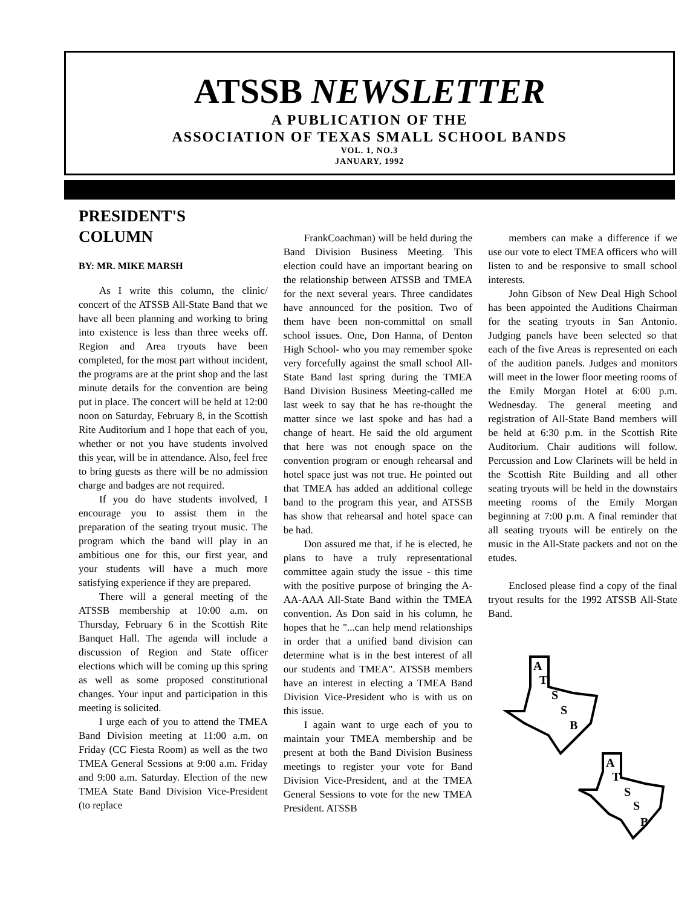ATSSB NEWSLETTER
A PUBLICATION OF THE
ASSOCIATION OF TEXAS SMALL SCHOOL BANDS
VOL. 1, NO.3
JANUARY, 1992
PRESIDENT'S
COLUMN
BY: MR. MIKE MARSH
As I write this column, the clinic/ concert of the ATSSB All-State Band that we have all been planning and working to bring into existence is less than three weeks off. Region and Area tryouts have been completed, for the most part without incident, the programs are at the print shop and the last minute details for the convention are being put in place. The concert will be held at 12:00 noon on Saturday, February 8, in the Scottish Rite Auditorium and I hope that each of you, whether or not you have students involved this year, will be in attendance. Also, feel free to bring guests as there will be no admission charge and badges are not required.
If you do have students involved, I encourage you to assist them in the preparation of the seating tryout music. The program which the band will play in an ambitious one for this, our first year, and your students will have a much more satisfying experience if they are prepared.
There will a general meeting of the ATSSB membership at 10:00 a.m. on Thursday, February 6 in the Scottish Rite Banquet Hall. The agenda will include a discussion of Region and State officer elections which will be coming up this spring as well as some proposed constitutional changes. Your input and participation in this meeting is solicited.
I urge each of you to attend the TMEA Band Division meeting at 11:00 a.m. on Friday (CC Fiesta Room) as well as the two TMEA General Sessions at 9:00 a.m. Friday and 9:00 a.m. Saturday. Election of the new TMEA State Band Division Vice-President (to replace
FrankCoachman) will be held during the Band Division Business Meeting. This election could have an important bearing on the relationship between ATSSB and TMEA for the next several years. Three candidates have announced for the position. Two of them have been non-committal on small school issues. One, Don Hanna, of Denton High School- who you may remember spoke very forcefully against the small school All-State Band last spring during the TMEA Band Division Business Meeting-called me last week to say that he has re-thought the matter since we last spoke and has had a change of heart. He said the old argument that here was not enough space on the convention program or enough rehearsal and hotel space just was not true. He pointed out that TMEA has added an additional college band to the program this year, and ATSSB has show that rehearsal and hotel space can be had.
Don assured me that, if he is elected, he plans to have a truly representational committee again study the issue - this time with the positive purpose of bringing the A-AA-AAA All-State Band within the TMEA convention. As Don said in his column, he hopes that he "...can help mend relationships in order that a unified band division can determine what is in the best interest of all our students and TMEA". ATSSB members have an interest in electing a TMEA Band Division Vice-President who is with us on this issue.
I again want to urge each of you to maintain your TMEA membership and be present at both the Band Division Business meetings to register your vote for Band Division Vice-President, and at the TMEA General Sessions to vote for the new TMEA President. ATSSB
members can make a difference if we use our vote to elect TMEA officers who will listen to and be responsive to small school interests.
John Gibson of New Deal High School has been appointed the Auditions Chairman for the seating tryouts in San Antonio. Judging panels have been selected so that each of the five Areas is represented on each of the audition panels. Judges and monitors will meet in the lower floor meeting rooms of the Emily Morgan Hotel at 6:00 p.m. Wednesday. The general meeting and registration of All-State Band members will be held at 6:30 p.m. in the Scottish Rite Auditorium. Chair auditions will follow. Percussion and Low Clarinets will be held in the Scottish Rite Building and all other seating tryouts will be held in the downstairs meeting rooms of the Emily Morgan beginning at 7:00 p.m. A final reminder that all seating tryouts will be entirely on the music in the All-State packets and not on the etudes.
Enclosed please find a copy of the final tryout results for the 1992 ATSSB All-State Band.
A
T
S
S
B
A
T
S
S
B